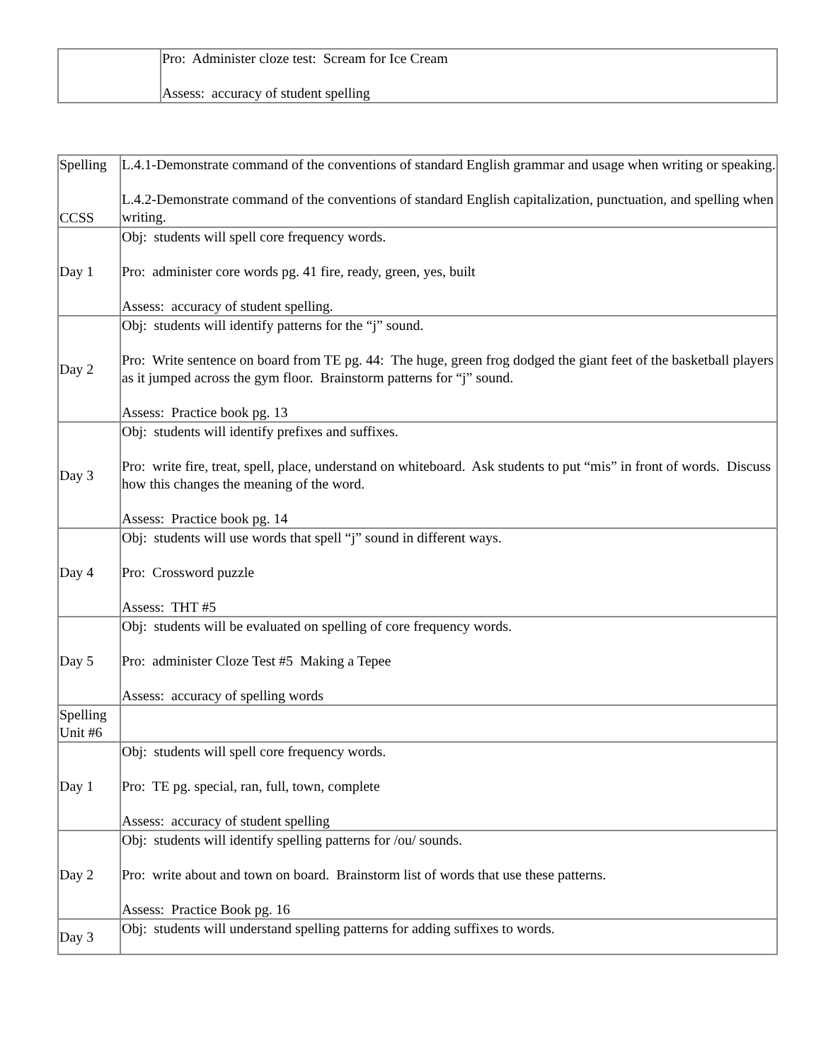| | Pro: Administer cloze test: Scream for Ice Cream Assess: accuracy of student spelling |
| Spelling CCSS | L.4.1-Demonstrate command of the conventions of standard English grammar and usage when writing or speaking. L.4.2-Demonstrate command of the conventions of standard English capitalization, punctuation, and spelling when writing. |
| Day 1 | Obj: students will spell core frequency words. Pro: administer core words pg. 41 fire, ready, green, yes, built Assess: accuracy of student spelling. |
| Day 2 | Obj: students will identify patterns for the “j” sound. Pro: Write sentence on board from TE pg. 44: The huge, green frog dodged the giant feet of the basketball players as it jumped across the gym floor. Brainstorm patterns for “j” sound. Assess: Practice book pg. 13 |
| Day 3 | Obj: students will identify prefixes and suffixes. Pro: write fire, treat, spell, place, understand on whiteboard. Ask students to put “mis” in front of words. Discuss how this changes the meaning of the word. Assess: Practice book pg. 14 |
| Day 4 | Obj: students will use words that spell “j” sound in different ways. Pro: Crossword puzzle Assess: THT #5 |
| Day 5 | Obj: students will be evaluated on spelling of core frequency words. Pro: administer Cloze Test #5 Making a Tepee Assess: accuracy of spelling words |
| Spelling Unit #6 | |
| Day 1 | Obj: students will spell core frequency words. Pro: TE pg. special, ran, full, town, complete Assess: accuracy of student spelling |
| Day 2 | Obj: students will identify spelling patterns for /ou/ sounds. Pro: write about and town on board. Brainstorm list of words that use these patterns. Assess: Practice Book pg. 16 |
| Day 3 | Obj: students will understand spelling patterns for adding suffixes to words. |